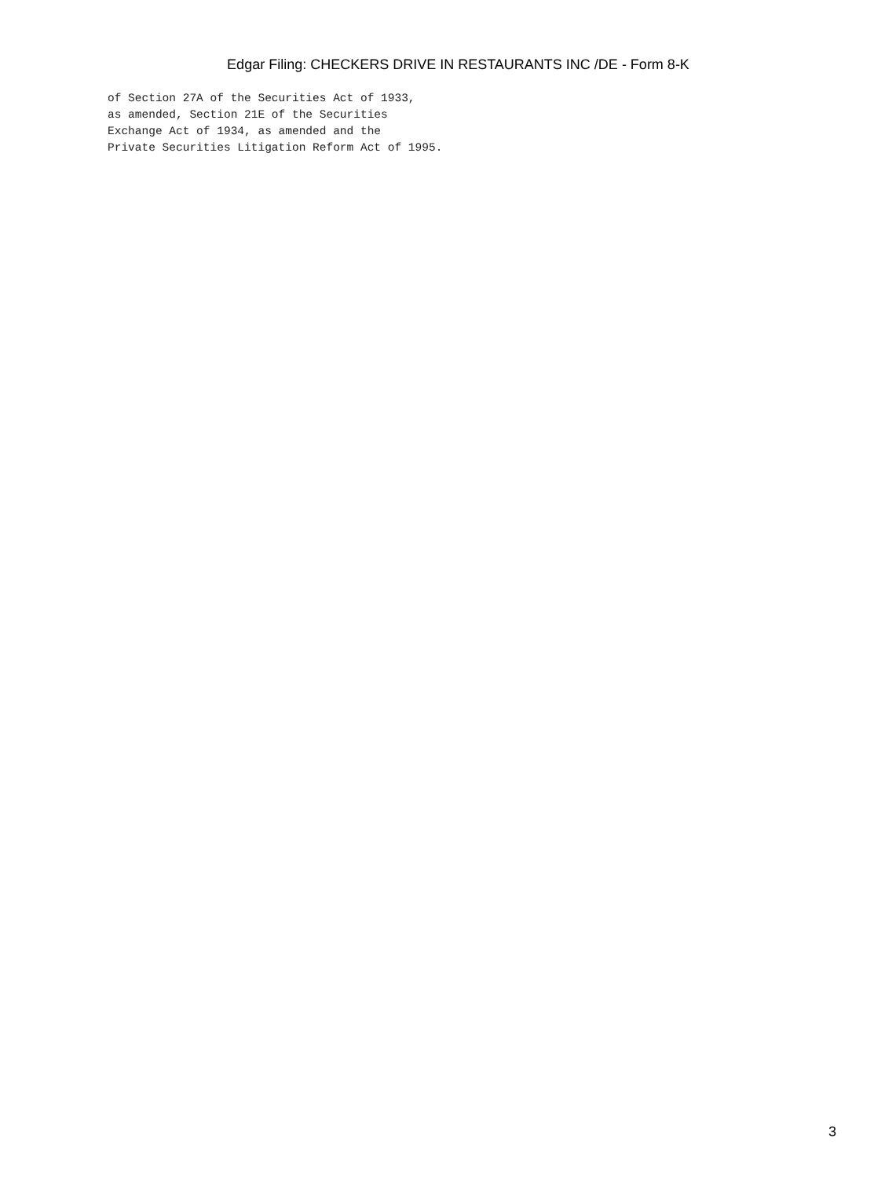Edgar Filing: CHECKERS DRIVE IN RESTAURANTS INC /DE - Form 8-K
of Section 27A of the Securities Act of 1933,
as amended, Section 21E of the Securities
Exchange Act of 1934, as amended and the
Private Securities Litigation Reform Act of 1995.
3